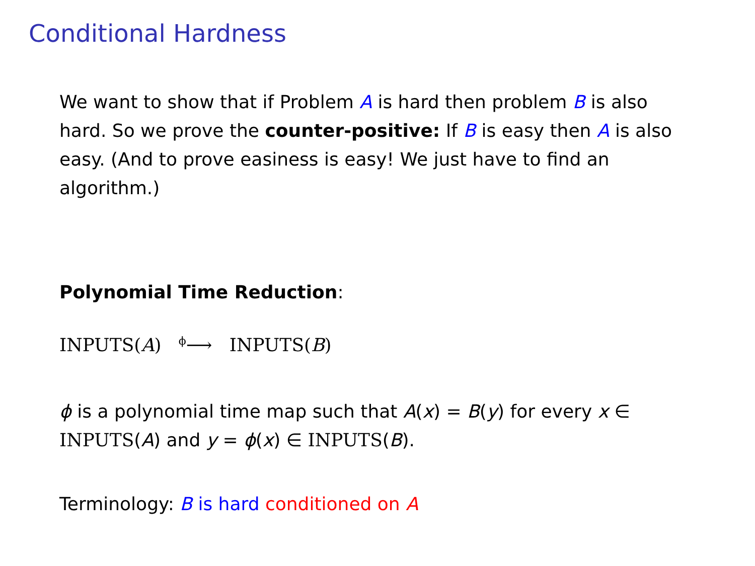Conditional Hardness
We want to show that if Problem A is hard then problem B is also hard. So we prove the counter-positive: If B is easy then A is also easy. (And to prove easiness is easy! We just have to find an algorithm.)
Polynomial Time Reduction:
INPUTS(A) <sup>ϕ</sup>⟶ INPUTS(B)
ϕ is a polynomial time map such that A(x) = B(y) for every x ∈ INPUTS(A) and y = ϕ(x) ∈ INPUTS(B).
Terminology: B is hard conditioned on A